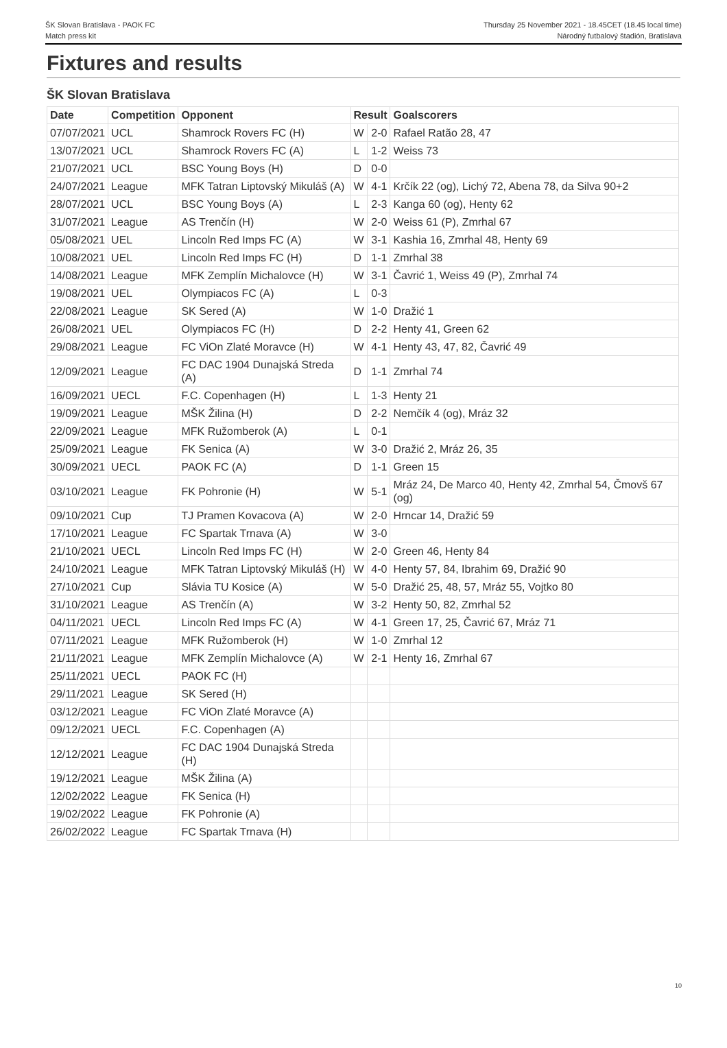ŠK Slovan Bratislava - PAOK FC
Match press kit
Thursday 25 November 2021 - 18.45CET (18.45 local time)
Národný futbalový štadión, Bratislava
Fixtures and results
ŠK Slovan Bratislava
| Date | Competition | Opponent | Result | | Goalscorers |
| --- | --- | --- | --- | --- | --- |
| 07/07/2021 | UCL | Shamrock Rovers FC (H) | W | 2-0 | Rafael Ratão 28, 47 |
| 13/07/2021 | UCL | Shamrock Rovers FC (A) | L | 1-2 | Weiss 73 |
| 21/07/2021 | UCL | BSC Young Boys (H) | D | 0-0 | |
| 24/07/2021 | League | MFK Tatran Liptovský Mikuláš (A) | W | 4-1 | Krčík 22 (og), Lichý 72, Abena 78, da Silva 90+2 |
| 28/07/2021 | UCL | BSC Young Boys (A) | L | 2-3 | Kanga 60 (og), Henty 62 |
| 31/07/2021 | League | AS Trenčín (H) | W | 2-0 | Weiss 61 (P), Zmrhal 67 |
| 05/08/2021 | UEL | Lincoln Red Imps FC (A) | W | 3-1 | Kashia 16, Zmrhal 48, Henty 69 |
| 10/08/2021 | UEL | Lincoln Red Imps FC (H) | D | 1-1 | Zmrhal 38 |
| 14/08/2021 | League | MFK Zemplín Michalovce (H) | W | 3-1 | Čavrić 1, Weiss 49 (P), Zmrhal 74 |
| 19/08/2021 | UEL | Olympiacos FC (A) | L | 0-3 | |
| 22/08/2021 | League | SK Sered (A) | W | 1-0 | Dražić 1 |
| 26/08/2021 | UEL | Olympiacos FC (H) | D | 2-2 | Henty 41, Green 62 |
| 29/08/2021 | League | FC ViOn Zlaté Moravce (H) | W | 4-1 | Henty 43, 47, 82, Čavrić 49 |
| 12/09/2021 | League | FC DAC 1904 Dunajská Streda (A) | D | 1-1 | Zmrhal 74 |
| 16/09/2021 | UECL | F.C. Copenhagen (H) | L | 1-3 | Henty 21 |
| 19/09/2021 | League | MŠK Žilina (H) | D | 2-2 | Nemčík 4 (og), Mráz 32 |
| 22/09/2021 | League | MFK Ružomberok (A) | L | 0-1 | |
| 25/09/2021 | League | FK Senica (A) | W | 3-0 | Dražić 2, Mráz 26, 35 |
| 30/09/2021 | UECL | PAOK FC (A) | D | 1-1 | Green 15 |
| 03/10/2021 | League | FK Pohronie (H) | W | 5-1 | Mráz 24, De Marco 40, Henty 42, Zmrhal 54, Čmovš 67 (og) |
| 09/10/2021 | Cup | TJ Pramen Kovacova (A) | W | 2-0 | Hrncar 14, Dražić 59 |
| 17/10/2021 | League | FC Spartak Trnava (A) | W | 3-0 | |
| 21/10/2021 | UECL | Lincoln Red Imps FC (H) | W | 2-0 | Green 46, Henty 84 |
| 24/10/2021 | League | MFK Tatran Liptovský Mikuláš (H) | W | 4-0 | Henty 57, 84, Ibrahim 69, Dražić 90 |
| 27/10/2021 | Cup | Slávia TU Kosice (A) | W | 5-0 | Dražić 25, 48, 57, Mráz 55, Vojtko 80 |
| 31/10/2021 | League | AS Trenčín (A) | W | 3-2 | Henty 50, 82, Zmrhal 52 |
| 04/11/2021 | UECL | Lincoln Red Imps FC (A) | W | 4-1 | Green 17, 25, Čavrić 67, Mráz 71 |
| 07/11/2021 | League | MFK Ružomberok (H) | W | 1-0 | Zmrhal 12 |
| 21/11/2021 | League | MFK Zemplín Michalovce (A) | W | 2-1 | Henty 16, Zmrhal 67 |
| 25/11/2021 | UECL | PAOK FC (H) | | | |
| 29/11/2021 | League | SK Sered (H) | | | |
| 03/12/2021 | League | FC ViOn Zlaté Moravce (A) | | | |
| 09/12/2021 | UECL | F.C. Copenhagen (A) | | | |
| 12/12/2021 | League | FC DAC 1904 Dunajská Streda (H) | | | |
| 19/12/2021 | League | MŠK Žilina (A) | | | |
| 12/02/2022 | League | FK Senica (H) | | | |
| 19/02/2022 | League | FK Pohronie (A) | | | |
| 26/02/2022 | League | FC Spartak Trnava (H) | | | |
10